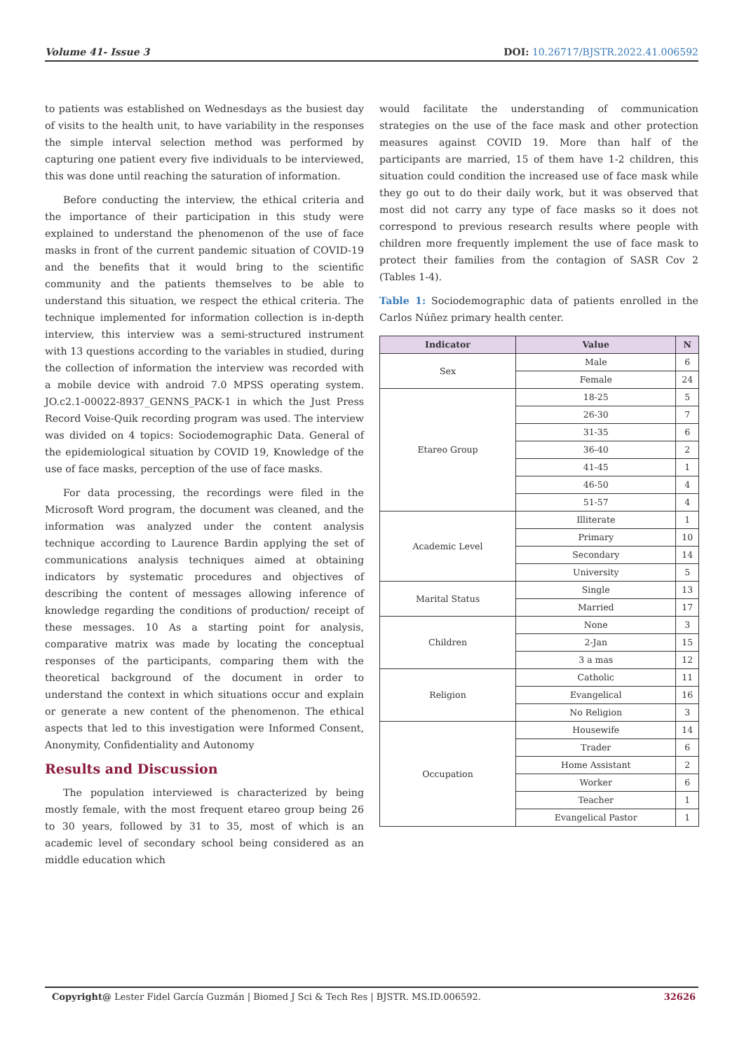Volume 41- Issue 3 DOI: 10.26717/BJSTR.2022.41.006592
to patients was established on Wednesdays as the busiest day of visits to the health unit, to have variability in the responses the simple interval selection method was performed by capturing one patient every five individuals to be interviewed, this was done until reaching the saturation of information.
Before conducting the interview, the ethical criteria and the importance of their participation in this study were explained to understand the phenomenon of the use of face masks in front of the current pandemic situation of COVID-19 and the benefits that it would bring to the scientific community and the patients themselves to be able to understand this situation, we respect the ethical criteria. The technique implemented for information collection is in-depth interview, this interview was a semi-structured instrument with 13 questions according to the variables in studied, during the collection of information the interview was recorded with a mobile device with android 7.0 MPSS operating system. JO.c2.1-00022-8937_GENNS_PACK-1 in which the Just Press Record Voise-Quik recording program was used. The interview was divided on 4 topics: Sociodemographic Data. General of the epidemiological situation by COVID 19, Knowledge of the use of face masks, perception of the use of face masks.
For data processing, the recordings were filed in the Microsoft Word program, the document was cleaned, and the information was analyzed under the content analysis technique according to Laurence Bardin applying the set of communications analysis techniques aimed at obtaining indicators by systematic procedures and objectives of describing the content of messages allowing inference of knowledge regarding the conditions of production/ receipt of these messages. 10 As a starting point for analysis, comparative matrix was made by locating the conceptual responses of the participants, comparing them with the theoretical background of the document in order to understand the context in which situations occur and explain or generate a new content of the phenomenon. The ethical aspects that led to this investigation were Informed Consent, Anonymity, Confidentiality and Autonomy
Results and Discussion
The population interviewed is characterized by being mostly female, with the most frequent etareo group being 26 to 30 years, followed by 31 to 35, most of which is an academic level of secondary school being considered as an middle education which
would facilitate the understanding of communication strategies on the use of the face mask and other protection measures against COVID 19. More than half of the participants are married, 15 of them have 1-2 children, this situation could condition the increased use of face mask while they go out to do their daily work, but it was observed that most did not carry any type of face masks so it does not correspond to previous research results where people with children more frequently implement the use of face mask to protect their families from the contagion of SASR Cov 2 (Tables 1-4).
Table 1: Sociodemographic data of patients enrolled in the Carlos Núñez primary health center.
| Indicator | Value | N |
| --- | --- | --- |
| Sex | Male | 6 |
| | Female | 24 |
| Etareo Group | 18-25 | 5 |
| | 26-30 | 7 |
| | 31-35 | 6 |
| | 36-40 | 2 |
| | 41-45 | 1 |
| | 46-50 | 4 |
| | 51-57 | 4 |
| Academic Level | Illiterate | 1 |
| | Primary | 10 |
| | Secondary | 14 |
| | University | 5 |
| Marital Status | Single | 13 |
| | Married | 17 |
| Children | None | 3 |
| | 2-Jan | 15 |
| | 3 a mas | 12 |
| Religion | Catholic | 11 |
| | Evangelical | 16 |
| | No Religion | 3 |
| Occupation | Housewife | 14 |
| | Trader | 6 |
| | Home Assistant | 2 |
| | Worker | 6 |
| | Teacher | 1 |
| | Evangelical Pastor | 1 |
Copyright@ Lester Fidel García Guzmán | Biomed J Sci & Tech Res | BJSTR. MS.ID.006592. 32626